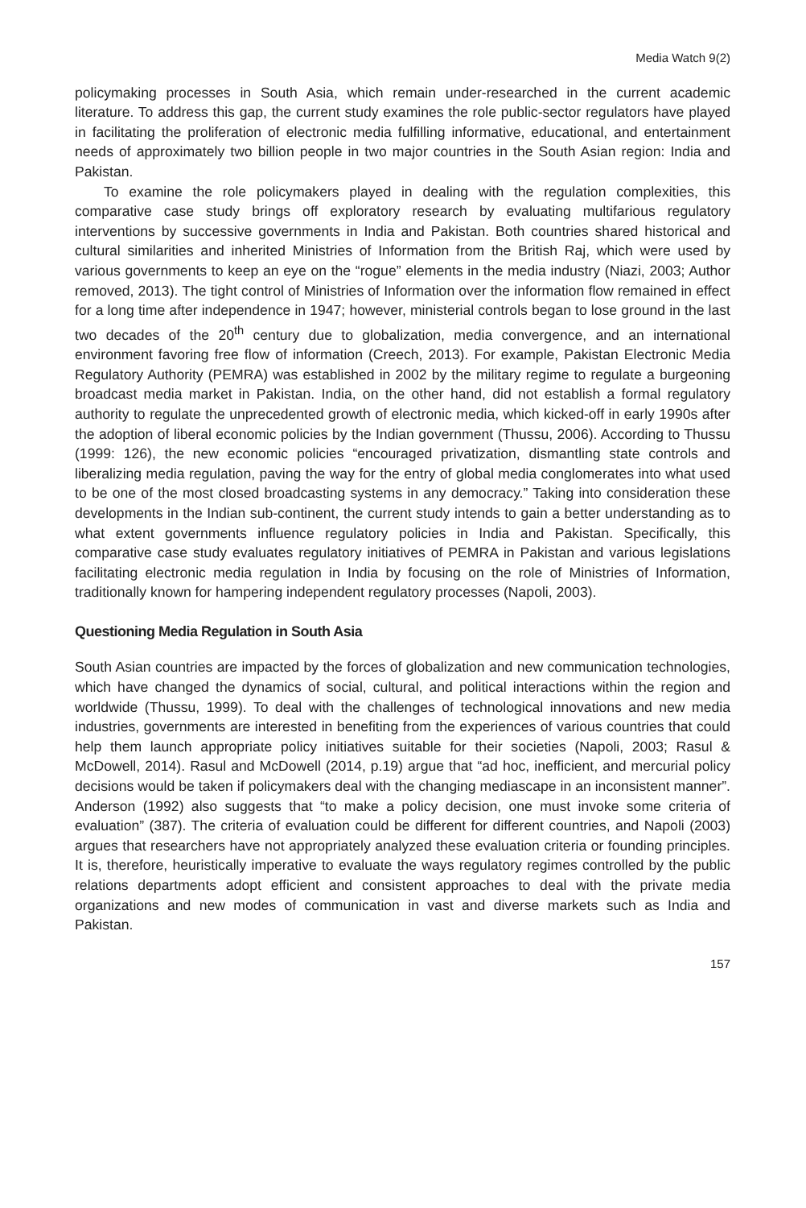Media Watch 9(2)
policymaking processes in South Asia, which remain under-researched in the current academic literature. To address this gap, the current study examines the role public-sector regulators have played in facilitating the proliferation of electronic media fulfilling informative, educational, and entertainment needs of approximately two billion people in two major countries in the South Asian region: India and Pakistan.
To examine the role policymakers played in dealing with the regulation complexities, this comparative case study brings off exploratory research by evaluating multifarious regulatory interventions by successive governments in India and Pakistan. Both countries shared historical and cultural similarities and inherited Ministries of Information from the British Raj, which were used by various governments to keep an eye on the “rogue” elements in the media industry (Niazi, 2003; Author removed, 2013). The tight control of Ministries of Information over the information flow remained in effect for a long time after independence in 1947; however, ministerial controls began to lose ground in the last two decades of the 20<sup>th</sup> century due to globalization, media convergence, and an international environment favoring free flow of information (Creech, 2013). For example, Pakistan Electronic Media Regulatory Authority (PEMRA) was established in 2002 by the military regime to regulate a burgeoning broadcast media market in Pakistan. India, on the other hand, did not establish a formal regulatory authority to regulate the unprecedented growth of electronic media, which kicked-off in early 1990s after the adoption of liberal economic policies by the Indian government (Thussu, 2006). According to Thussu (1999: 126), the new economic policies “encouraged privatization, dismantling state controls and liberalizing media regulation, paving the way for the entry of global media conglomerates into what used to be one of the most closed broadcasting systems in any democracy.” Taking into consideration these developments in the Indian sub-continent, the current study intends to gain a better understanding as to what extent governments influence regulatory policies in India and Pakistan. Specifically, this comparative case study evaluates regulatory initiatives of PEMRA in Pakistan and various legislations facilitating electronic media regulation in India by focusing on the role of Ministries of Information, traditionally known for hampering independent regulatory processes (Napoli, 2003).
Questioning Media Regulation in South Asia
South Asian countries are impacted by the forces of globalization and new communication technologies, which have changed the dynamics of social, cultural, and political interactions within the region and worldwide (Thussu, 1999). To deal with the challenges of technological innovations and new media industries, governments are interested in benefiting from the experiences of various countries that could help them launch appropriate policy initiatives suitable for their societies (Napoli, 2003; Rasul & McDowell, 2014). Rasul and McDowell (2014, p.19) argue that “ad hoc, inefficient, and mercurial policy decisions would be taken if policymakers deal with the changing mediascape in an inconsistent manner”. Anderson (1992) also suggests that “to make a policy decision, one must invoke some criteria of evaluation” (387). The criteria of evaluation could be different for different countries, and Napoli (2003) argues that researchers have not appropriately analyzed these evaluation criteria or founding principles. It is, therefore, heuristically imperative to evaluate the ways regulatory regimes controlled by the public relations departments adopt efficient and consistent approaches to deal with the private media organizations and new modes of communication in vast and diverse markets such as India and Pakistan.
157